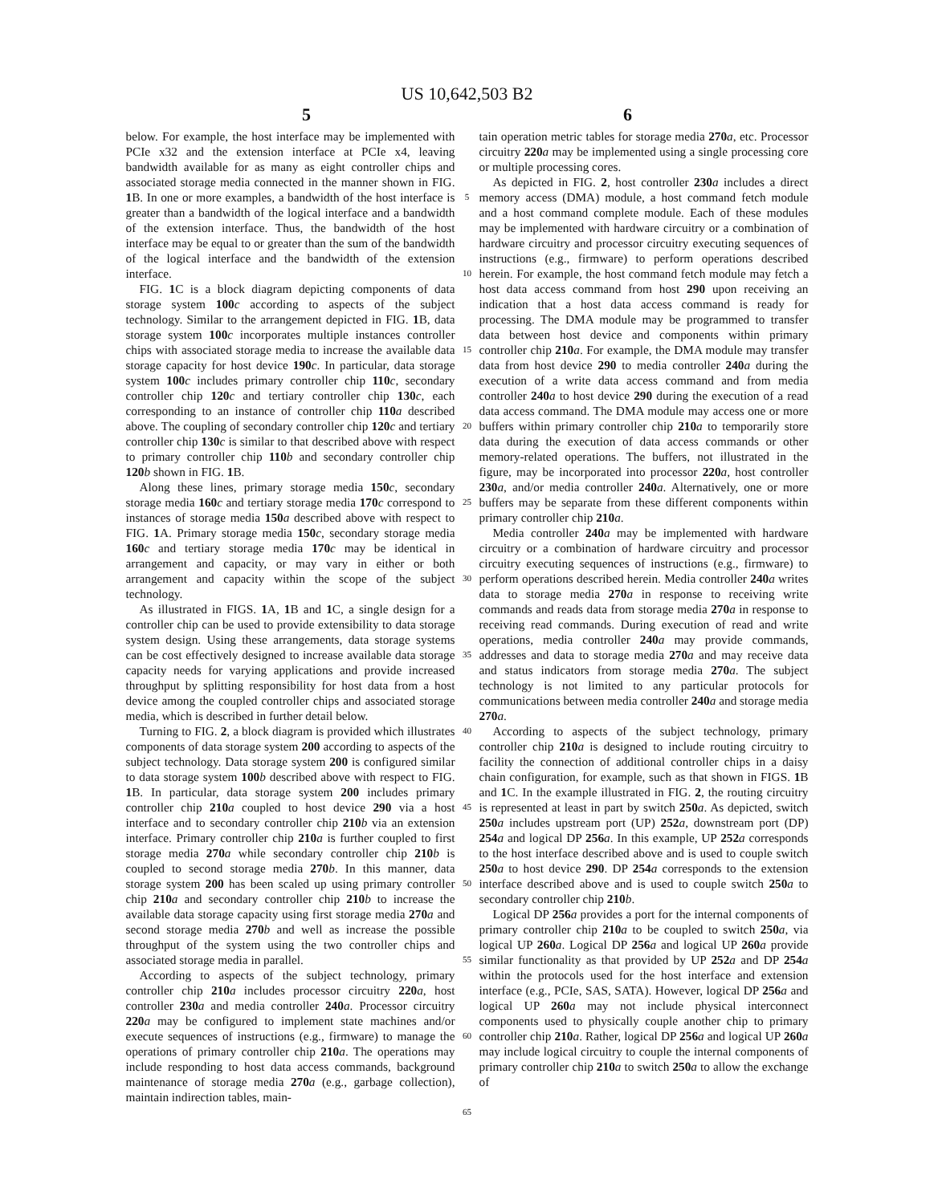US 10,642,503 B2
5 6
below. For example, the host interface may be implemented with PCIe x32 and the extension interface at PCIe x4, leaving bandwidth available for as many as eight controller chips and associated storage media connected in the manner shown in FIG. 1 B. In one or more examples, a bandwidth of the host interface is greater than a bandwidth of the logical interface and a bandwidth of the extension interface. Thus, the bandwidth of the host interface may be equal to or greater than the sum of the bandwidth of the logical interface and the bandwidth of the extension interface.
FIG. 1 C is a block diagram depicting components of data storage system 100 c according to aspects of the subject technology. Similar to the arrangement depicted in FIG. 1 B, data storage system 100 c incorporates multiple instances controller chips with associated storage media to increase the available data storage capacity for host device 190 c. In particular, data storage system 100 c includes primary controller chip 110 c, secondary controller chip 120 c and tertiary controller chip 130 c, each corresponding to an instance of controller chip 110 a described above. The coupling of secondary controller chip 120 c and tertiary controller chip 130 c is similar to that described above with respect to primary controller chip 110 b and secondary controller chip 120 b shown in FIG. 1 B.
Along these lines, primary storage media 150 c, secondary storage media 160 c and tertiary storage media 170 c correspond to instances of storage media 150 a described above with respect to FIG. 1 A. Primary storage media 150 c, secondary storage media 160 c and tertiary storage media 170 c may be identical in arrangement and capacity, or may vary in either or both arrangement and capacity within the scope of the subject technology.
As illustrated in FIGS. 1 A, 1 B and 1 C, a single design for a controller chip can be used to provide extensibility to data storage system design. Using these arrangements, data storage systems can be cost effectively designed to increase available data storage capacity needs for varying applications and provide increased throughput by splitting responsibility for host data from a host device among the coupled controller chips and associated storage media, which is described in further detail below.
Turning to FIG. 2, a block diagram is provided which illustrates components of data storage system 200 according to aspects of the subject technology. Data storage system 200 is configured similar to data storage system 100 b described above with respect to FIG. 1 B. In particular, data storage system 200 includes primary controller chip 210 a coupled to host device 290 via a host interface and to secondary controller chip 210 b via an extension interface. Primary controller chip 210 a is further coupled to first storage media 270 a while secondary controller chip 210 b is coupled to second storage media 270 b. In this manner, data storage system 200 has been scaled up using primary controller chip 210 a and secondary controller chip 210 b to increase the available data storage capacity using first storage media 270 a and second storage media 270 b and well as increase the possible throughput of the system using the two controller chips and associated storage media in parallel.
According to aspects of the subject technology, primary controller chip 210 a includes processor circuitry 220 a, host controller 230 a and media controller 240 a. Processor circuitry 220 a may be configured to implement state machines and/or execute sequences of instructions (e.g., firmware) to manage the operations of primary controller chip 210 a. The operations may include responding to host data access commands, background maintenance of storage media 270 a (e.g., garbage collection), maintain indirection tables, main-
5
10
15
20
25
30
35
40
45
50
55
60
65
tain operation metric tables for storage media 270 a, etc. Processor circuitry 220 a may be implemented using a single processing core or multiple processing cores.
As depicted in FIG. 2, host controller 230 a includes a direct memory access (DMA) module, a host command fetch module and a host command complete module. Each of these modules may be implemented with hardware circuitry or a combination of hardware circuitry and processor circuitry executing sequences of instructions (e.g., firmware) to perform operations described herein. For example, the host command fetch module may fetch a host data access command from host 290 upon receiving an indication that a host data access command is ready for processing. The DMA module may be programmed to transfer data between host device and components within primary controller chip 210 a. For example, the DMA module may transfer data from host device 290 to media controller 240 a during the execution of a write data access command and from media controller 240 a to host device 290 during the execution of a read data access command. The DMA module may access one or more buffers within primary controller chip 210 a to temporarily store data during the execution of data access commands or other memory-related operations. The buffers, not illustrated in the figure, may be incorporated into processor 220 a, host controller 230 a, and/or media controller 240 a. Alternatively, one or more buffers may be separate from these different components within primary controller chip 210 a.
Media controller 240 a may be implemented with hardware circuitry or a combination of hardware circuitry and processor circuitry executing sequences of instructions (e.g., firmware) to perform operations described herein. Media controller 240 a writes data to storage media 270 a in response to receiving write commands and reads data from storage media 270 a in response to receiving read commands. During execution of read and write operations, media controller 240 a may provide commands, addresses and data to storage media 270 a and may receive data and status indicators from storage media 270 a. The subject technology is not limited to any particular protocols for communications between media controller 240 a and storage media 270 a.
According to aspects of the subject technology, primary controller chip 210 a is designed to include routing circuitry to facility the connection of additional controller chips in a daisy chain configuration, for example, such as that shown in FIGS. 1 B and 1 C. In the example illustrated in FIG. 2, the routing circuitry is represented at least in part by switch 250 a. As depicted, switch 250 a includes upstream port (UP) 252 a, downstream port (DP) 254 a and logical DP 256 a. In this example, UP 252 a corresponds to the host interface described above and is used to couple switch 250 a to host device 290. DP 254 a corresponds to the extension interface described above and is used to couple switch 250 a to secondary controller chip 210 b.
Logical DP 256 a provides a port for the internal components of primary controller chip 210 a to be coupled to switch 250 a, via logical UP 260 a. Logical DP 256 a and logical UP 260 a provide similar functionality as that provided by UP 252 a and DP 254 a within the protocols used for the host interface and extension interface (e.g., PCIe, SAS, SATA). However, logical DP 256 a and logical UP 260 a may not include physical interconnect components used to physically couple another chip to primary controller chip 210 a. Rather, logical DP 256 a and logical UP 260 a may include logical circuitry to couple the internal components of primary controller chip 210 a to switch 250 a to allow the exchange of